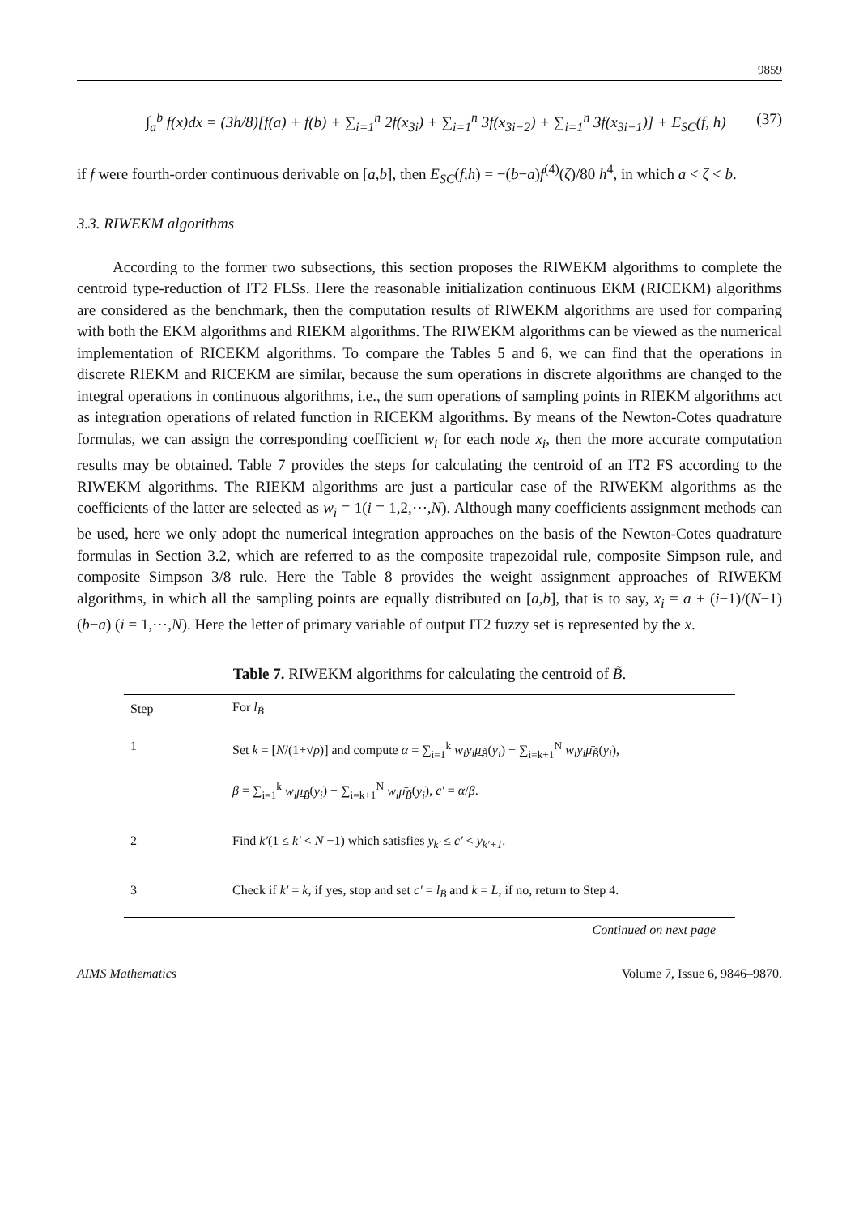9859
∫<sub>a</sub><sup>b</sup> f(x)dx = (3h/8)[f(a) + f(b) + ∑<sub>i=1</sub><sup>n</sup> 2f(x<sub>3i</sub>) + ∑<sub>i=1</sub><sup>n</sup> 3f(x<sub>3i−2</sub>) + ∑<sub>i=1</sub><sup>n</sup> 3f(x<sub>3i−1</sub>)] + E<sub>SC</sub>(f, h) (37)
if f were fourth-order continuous derivable on [a,b], then E<sub>SC</sub>(f,h) = −(b−a)f<sup>(4)</sup>(ζ)/80 h<sup>4</sup>, in which a < ζ < b.
3.3. RIWEKM algorithms
According to the former two subsections, this section proposes the RIWEKM algorithms to complete the centroid type-reduction of IT2 FLSs. Here the reasonable initialization continuous EKM (RICEKM) algorithms are considered as the benchmark, then the computation results of RIWEKM algorithms are used for comparing with both the EKM algorithms and RIEKM algorithms. The RIWEKM algorithms can be viewed as the numerical implementation of RICEKM algorithms. To compare the Tables 5 and 6, we can find that the operations in discrete RIEKM and RICEKM are similar, because the sum operations in discrete algorithms are changed to the integral operations in continuous algorithms, i.e., the sum operations of sampling points in RIEKM algorithms act as integration operations of related function in RICEKM algorithms. By means of the Newton-Cotes quadrature formulas, we can assign the corresponding coefficient w<sub>i</sub> for each node x<sub>i</sub>, then the more accurate computation results may be obtained. Table 7 provides the steps for calculating the centroid of an IT2 FS according to the RIWEKM algorithms. The RIEKM algorithms are just a particular case of the RIWEKM algorithms as the coefficients of the latter are selected as w<sub>i</sub> = 1(i = 1,2,⋯,N). Although many coefficients assignment methods can be used, here we only adopt the numerical integration approaches on the basis of the Newton-Cotes quadrature formulas in Section 3.2, which are referred to as the composite trapezoidal rule, composite Simpson rule, and composite Simpson 3/8 rule. Here the Table 8 provides the weight assignment approaches of RIWEKM algorithms, in which all the sampling points are equally distributed on [a,b], that is to say, x<sub>i</sub> = a + (i−1)/(N−1)(b−a) (i = 1,⋯,N). Here the letter of primary variable of output IT2 fuzzy set is represented by the x.
Table 7. RIWEKM algorithms for calculating the centroid of B̃.
| Step | For l<sub>B̃</sub> |
| --- | --- |
| 1 | Set k = [ N /(1+√ ρ )] and compute α = ∑<sub>i=1</sub><sup>k</sup> w<sub>i</sub>y<sub>i</sub>μ̲<sub>B̃</sub> ( y<sub>i</sub> ) + ∑<sub>i=k+1</sub><sup>N</sup> w<sub>i</sub>y<sub>i</sub>μ̄<sub>B̃</sub> ( y<sub>i</sub> ), β = ∑<sub>i=1</sub><sup>k</sup> w<sub>i</sub>μ̲<sub>B̃</sub> ( y<sub>i</sub> ) + ∑<sub>i=k+1</sub><sup>N</sup> w<sub>i</sub>μ̄<sub>B̃</sub> ( y<sub>i</sub> ), c′ = α / β . |
| 2 | Find k′ (1 ≤ k′ < N −1) which satisfies y<sub>k′</sub> ≤ c′ < y<sub>k′+1</sub> . |
| 3 | Check if k′ = k , if yes, stop and set c′ = l<sub>B̃</sub> and k = L , if no, return to Step 4. |
Continued on next page
AIMS Mathematics Volume 7, Issue 6, 9846–9870.